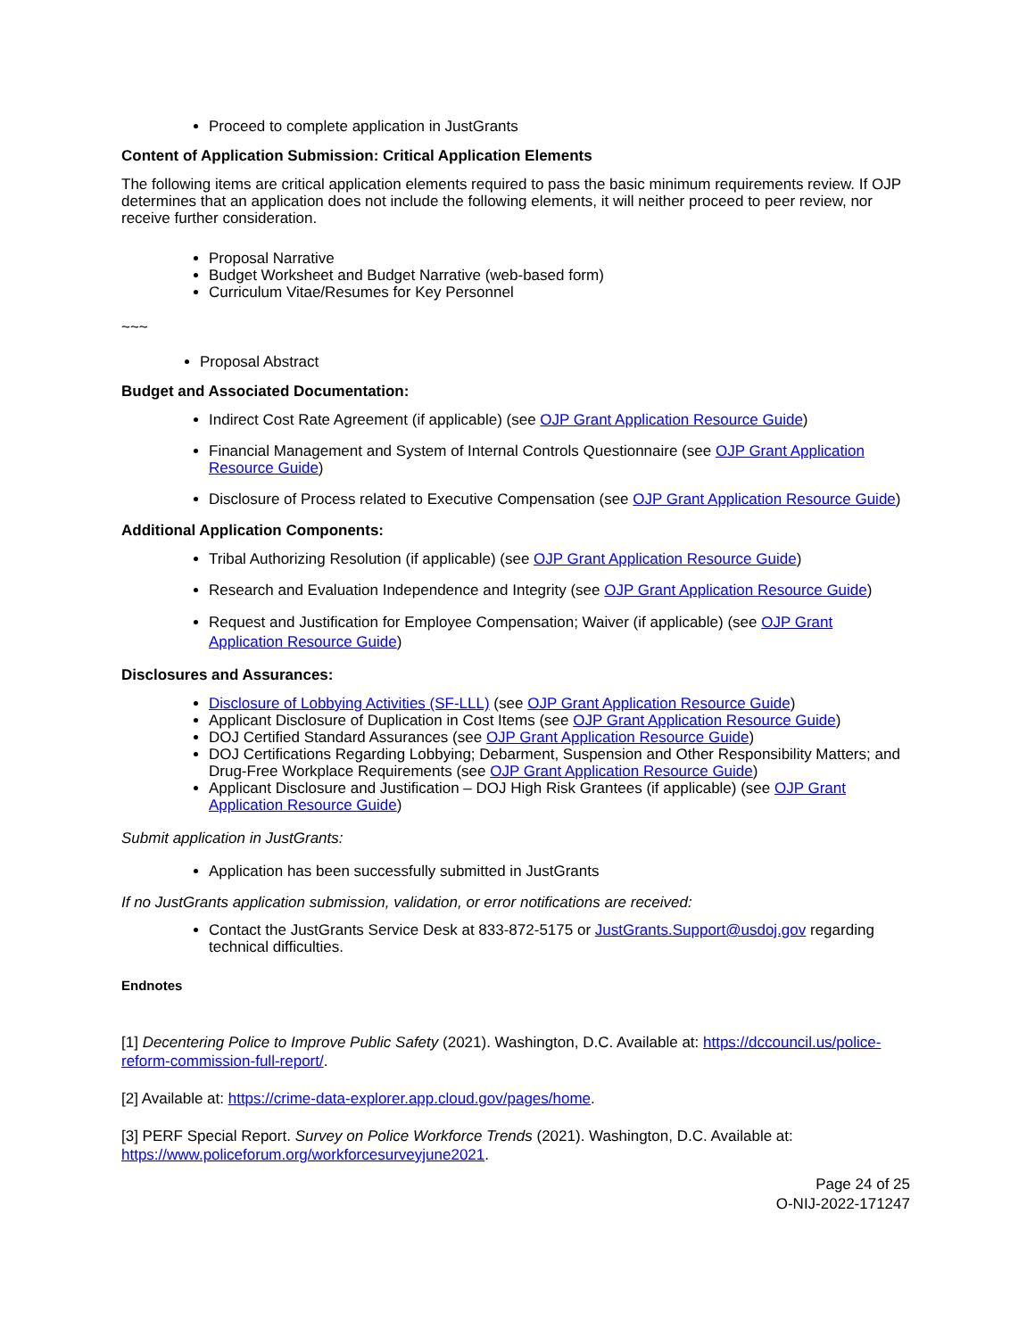Proceed to complete application in JustGrants
Content of Application Submission: Critical Application Elements
The following items are critical application elements required to pass the basic minimum requirements review. If OJP determines that an application does not include the following elements, it will neither proceed to peer review, nor receive further consideration.
Proposal Narrative
Budget Worksheet and Budget Narrative (web-based form)
Curriculum Vitae/Resumes for Key Personnel
~~~
Proposal Abstract
Budget and Associated Documentation:
Indirect Cost Rate Agreement (if applicable) (see OJP Grant Application Resource Guide)
Financial Management and System of Internal Controls Questionnaire (see OJP Grant Application Resource Guide)
Disclosure of Process related to Executive Compensation (see OJP Grant Application Resource Guide)
Additional Application Components:
Tribal Authorizing Resolution (if applicable) (see OJP Grant Application Resource Guide)
Research and Evaluation Independence and Integrity (see OJP Grant Application Resource Guide)
Request and Justification for Employee Compensation; Waiver (if applicable) (see OJP Grant Application Resource Guide)
Disclosures and Assurances:
Disclosure of Lobbying Activities (SF-LLL) (see OJP Grant Application Resource Guide)
Applicant Disclosure of Duplication in Cost Items (see OJP Grant Application Resource Guide)
DOJ Certified Standard Assurances (see OJP Grant Application Resource Guide)
DOJ Certifications Regarding Lobbying; Debarment, Suspension and Other Responsibility Matters; and Drug-Free Workplace Requirements (see OJP Grant Application Resource Guide)
Applicant Disclosure and Justification – DOJ High Risk Grantees (if applicable) (see OJP Grant Application Resource Guide)
Submit application in JustGrants:
Application has been successfully submitted in JustGrants
If no JustGrants application submission, validation, or error notifications are received:
Contact the JustGrants Service Desk at 833-872-5175 or JustGrants.Support@usdoj.gov regarding technical difficulties.
Endnotes
[1] Decentering Police to Improve Public Safety (2021). Washington, D.C. Available at: https://dccouncil.us/police-reform-commission-full-report/.
[2] Available at: https://crime-data-explorer.app.cloud.gov/pages/home.
[3] PERF Special Report. Survey on Police Workforce Trends (2021). Washington, D.C. Available at: https://www.policeforum.org/workforcesurveyjune2021.
Page 24 of 25
O-NIJ-2022-171247